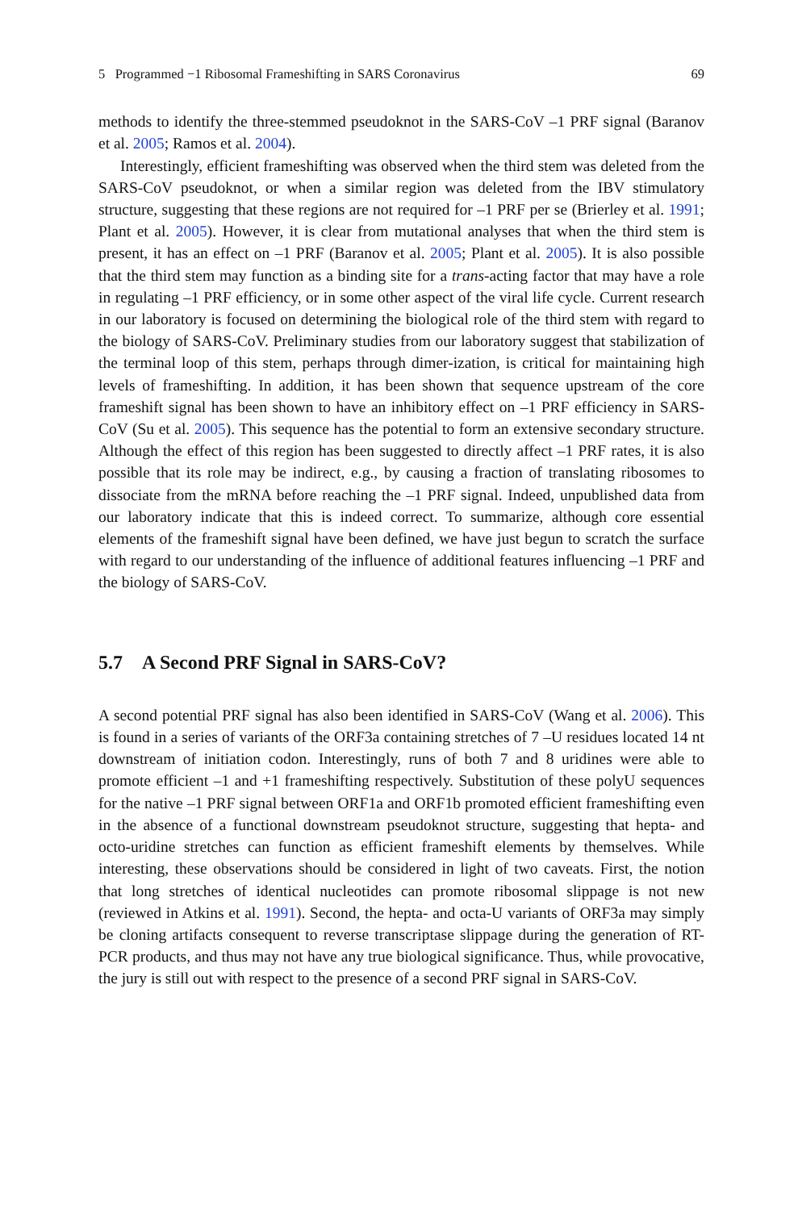5 Programmed −1 Ribosomal Frameshifting in SARS Coronavirus 69
methods to identify the three-stemmed pseudoknot in the SARS-CoV –1 PRF signal (Baranov et al. 2005; Ramos et al. 2004).
Interestingly, efficient frameshifting was observed when the third stem was deleted from the SARS-CoV pseudoknot, or when a similar region was deleted from the IBV stimulatory structure, suggesting that these regions are not required for –1 PRF per se (Brierley et al. 1991; Plant et al. 2005). However, it is clear from mutational analyses that when the third stem is present, it has an effect on –1 PRF (Baranov et al. 2005; Plant et al. 2005). It is also possible that the third stem may function as a binding site for a trans-acting factor that may have a role in regulating –1 PRF efficiency, or in some other aspect of the viral life cycle. Current research in our laboratory is focused on determining the biological role of the third stem with regard to the biology of SARS-CoV. Preliminary studies from our laboratory suggest that stabilization of the terminal loop of this stem, perhaps through dimer-ization, is critical for maintaining high levels of frameshifting. In addition, it has been shown that sequence upstream of the core frameshift signal has been shown to have an inhibitory effect on –1 PRF efficiency in SARS-CoV (Su et al. 2005). This sequence has the potential to form an extensive secondary structure. Although the effect of this region has been suggested to directly affect –1 PRF rates, it is also possible that its role may be indirect, e.g., by causing a fraction of translating ribosomes to dissociate from the mRNA before reaching the –1 PRF signal. Indeed, unpublished data from our laboratory indicate that this is indeed correct. To summarize, although core essential elements of the frameshift signal have been defined, we have just begun to scratch the surface with regard to our understanding of the influence of additional features influencing –1 PRF and the biology of SARS-CoV.
5.7 A Second PRF Signal in SARS-CoV?
A second potential PRF signal has also been identified in SARS-CoV (Wang et al. 2006). This is found in a series of variants of the ORF3a containing stretches of 7 –U residues located 14 nt downstream of initiation codon. Interestingly, runs of both 7 and 8 uridines were able to promote efficient –1 and +1 frameshifting respectively. Substitution of these polyU sequences for the native –1 PRF signal between ORF1a and ORF1b promoted efficient frameshifting even in the absence of a functional downstream pseudoknot structure, suggesting that hepta- and octo-uridine stretches can function as efficient frameshift elements by themselves. While interesting, these observations should be considered in light of two caveats. First, the notion that long stretches of identical nucleotides can promote ribosomal slippage is not new (reviewed in Atkins et al. 1991). Second, the hepta- and octa-U variants of ORF3a may simply be cloning artifacts consequent to reverse transcriptase slippage during the generation of RT-PCR products, and thus may not have any true biological significance. Thus, while provocative, the jury is still out with respect to the presence of a second PRF signal in SARS-CoV.